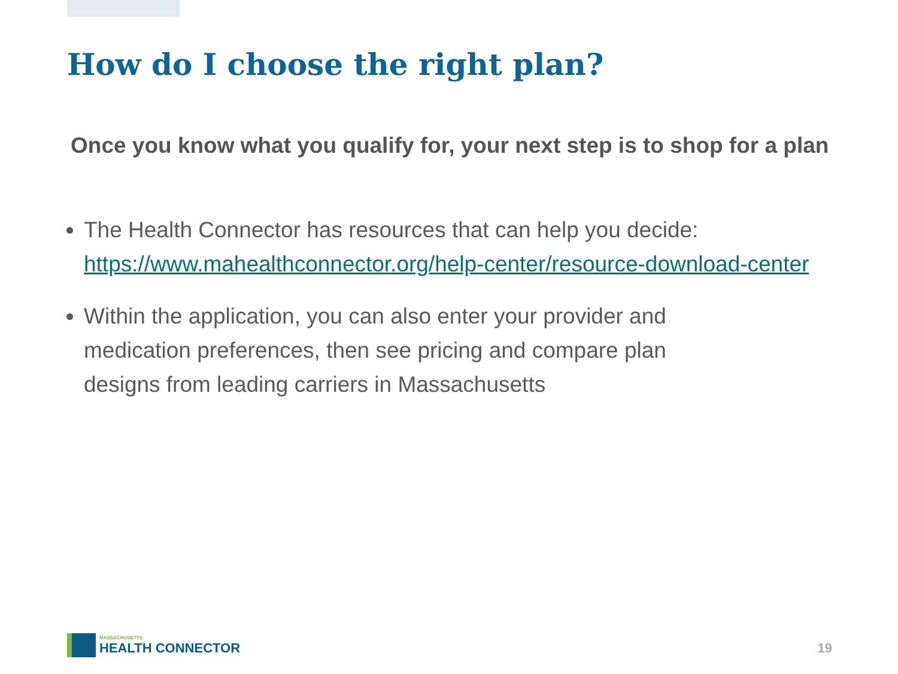How do I choose the right plan?
Once you know what you qualify for, your next step is to shop for a plan
The Health Connector has resources that can help you decide: https://www.mahealthconnector.org/help-center/resource-download-center
Within the application, you can also enter your provider and
medication preferences, then see pricing and compare plan
designs from leading carriers in Massachusetts
MASSACHUSETTS
HEALTH CONNECTOR
19